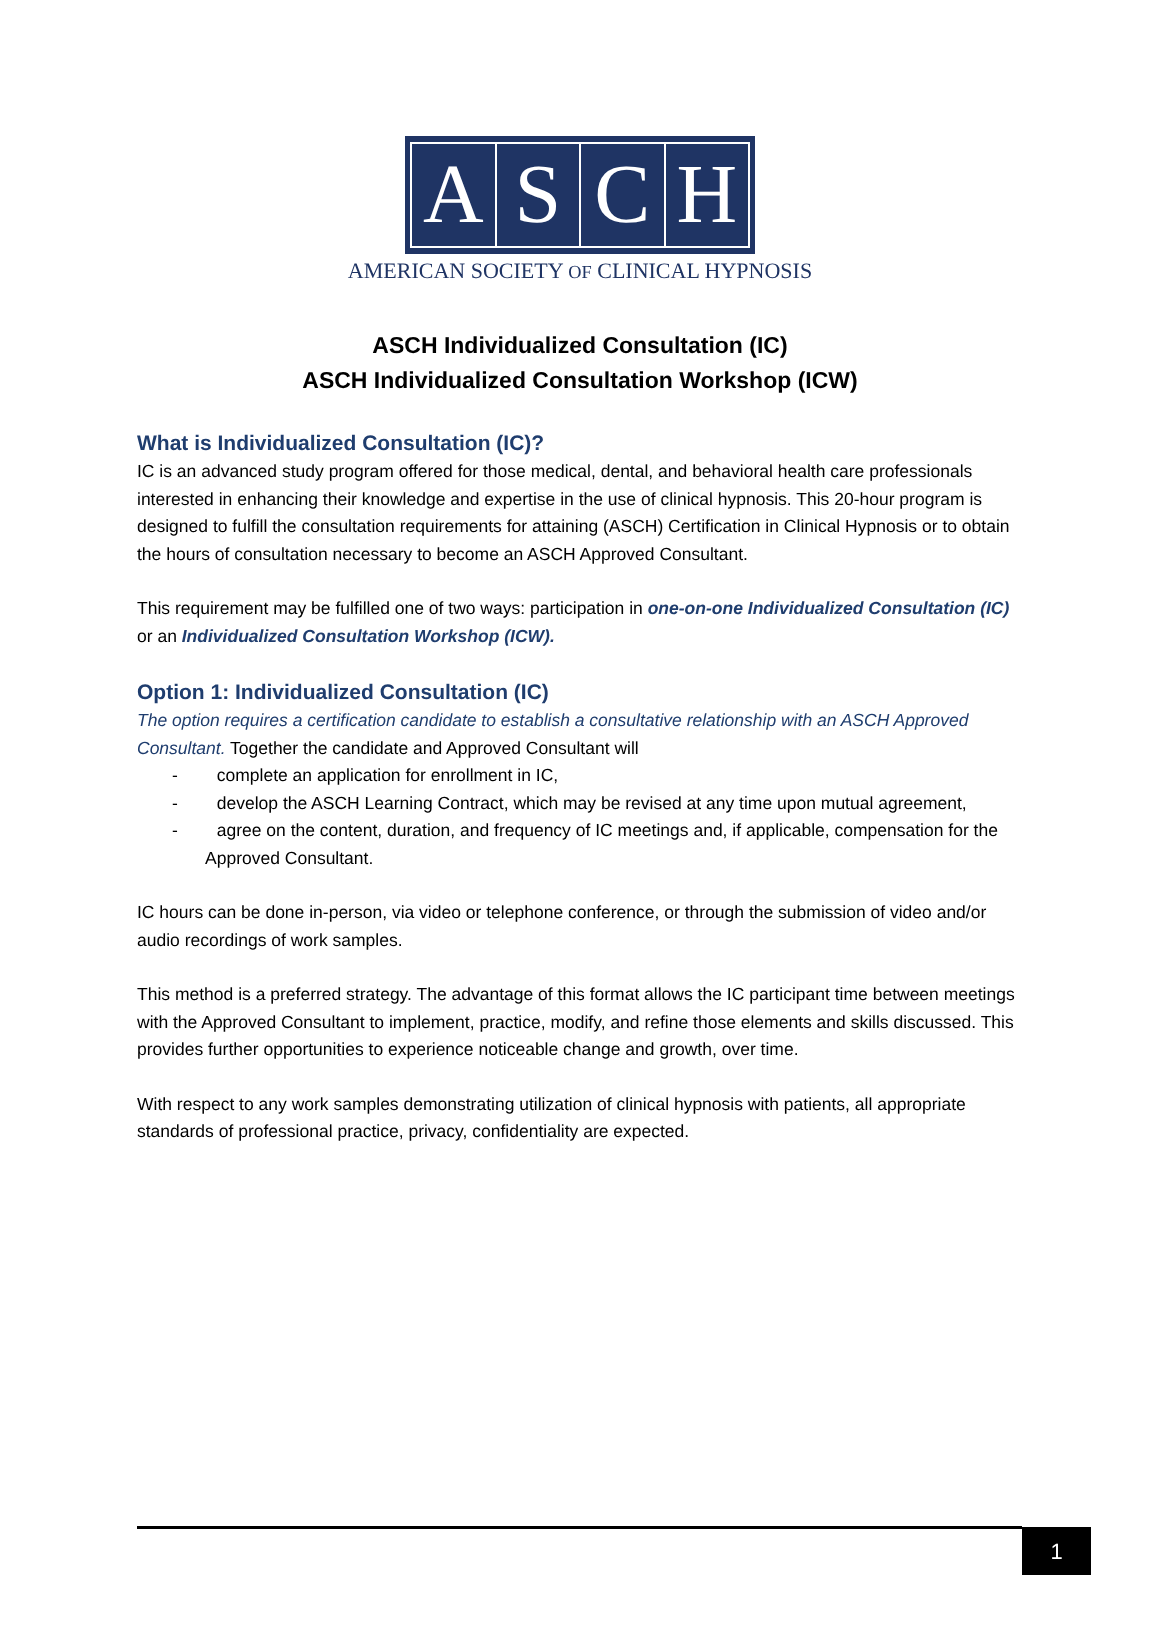ASCH
AMERICAN SOCIETY OF CLINICAL HYPNOSIS
ASCH Individualized Consultation (IC)
ASCH Individualized Consultation Workshop (ICW)
What is Individualized Consultation (IC)?
IC is an advanced study program offered for those medical, dental, and behavioral health care professionals interested in enhancing their knowledge and expertise in the use of clinical hypnosis. This 20-hour program is designed to fulfill the consultation requirements for attaining (ASCH) Certification in Clinical Hypnosis or to obtain the hours of consultation necessary to become an ASCH Approved Consultant.
This requirement may be fulfilled one of two ways: participation in one-on-one Individualized Consultation (IC) or an Individualized Consultation Workshop (ICW).
Option 1: Individualized Consultation (IC)
The option requires a certification candidate to establish a consultative relationship with an ASCH Approved Consultant. Together the candidate and Approved Consultant will
- complete an application for enrollment in IC,
- develop the ASCH Learning Contract, which may be revised at any time upon mutual agreement,
- agree on the content, duration, and frequency of IC meetings and, if applicable, compensation for the Approved Consultant.
IC hours can be done in-person, via video or telephone conference, or through the submission of video and/or audio recordings of work samples.
This method is a preferred strategy. The advantage of this format allows the IC participant time between meetings with the Approved Consultant to implement, practice, modify, and refine those elements and skills discussed. This provides further opportunities to experience noticeable change and growth, over time.
With respect to any work samples demonstrating utilization of clinical hypnosis with patients, all appropriate standards of professional practice, privacy, confidentiality are expected.
1